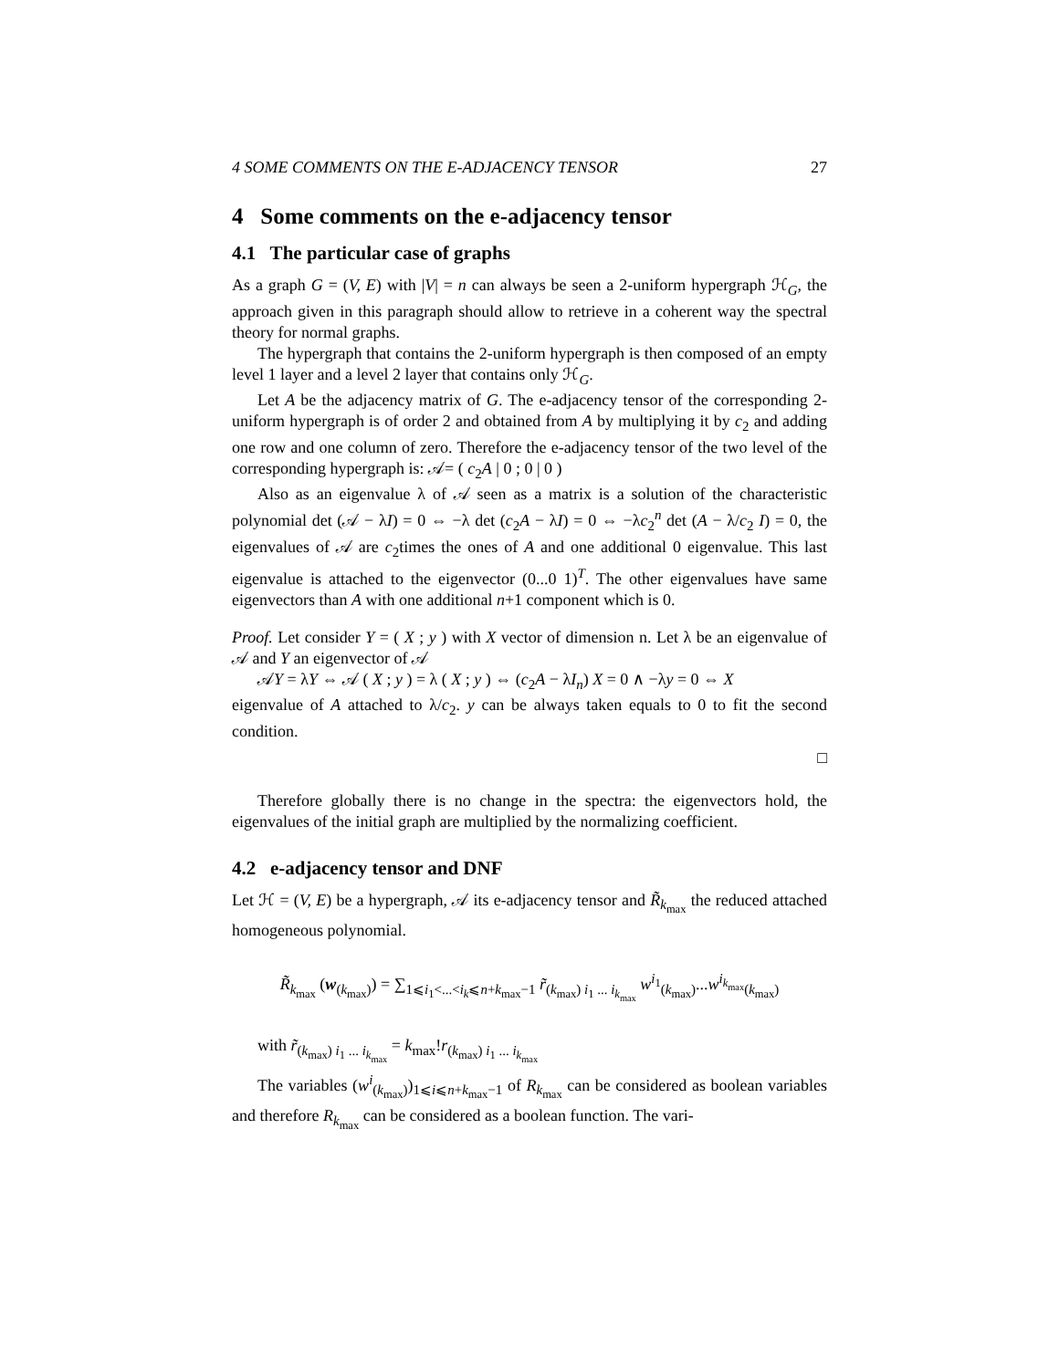4 SOME COMMENTS ON THE E-ADJACENCY TENSOR 27
4 Some comments on the e-adjacency tensor
4.1 The particular case of graphs
As a graph G = (V, E) with |V| = n can always be seen a 2-uniform hypergraph ℋ<sub>G</sub>, the approach given in this paragraph should allow to retrieve in a coherent way the spectral theory for normal graphs.
The hypergraph that contains the 2-uniform hypergraph is then composed of an empty level 1 layer and a level 2 layer that contains only ℋ<sub>G</sub>.
Let A be the adjacency matrix of G. The e-adjacency tensor of the corresponding 2-uniform hypergraph is of order 2 and obtained from A by multiplying it by c<sub>2</sub> and adding one row and one column of zero. Therefore the e-adjacency tensor of the two level of the corresponding hypergraph is: 𝒜= ( c<sub>2</sub>A | 0 ; 0 | 0 )
Also as an eigenvalue λ of 𝒜 seen as a matrix is a solution of the characteristic polynomial det (𝒜 − λI) = 0 ⇔ −λ det (c<sub>2</sub>A − λI) = 0 ⇔ −λc<sub>2</sub><sup>n</sup> det (A − λ/c<sub>2</sub> I) = 0, the eigenvalues of 𝒜 are c<sub>2</sub>times the ones of A and one additional 0 eigenvalue. This last eigenvalue is attached to the eigenvector (0...0 1)<sup>T</sup>. The other eigenvalues have same eigenvectors than A with one additional n+1 component which is 0.
Proof. Let consider Y = ( X ; y ) with X vector of dimension n. Let λ be an eigenvalue of 𝒜 and Y an eigenvector of 𝒜
𝒜Y = λY ⇔ 𝒜 ( X ; y ) = λ ( X ; y ) ⇔ (c<sub>2</sub>A − λI<sub>n</sub>) X = 0 ∧ −λy = 0 ⇔ X
eigenvalue of A attached to λ/c<sub>2</sub>. y can be always taken equals to 0 to fit the second condition.
□
Therefore globally there is no change in the spectra: the eigenvectors hold, the eigenvalues of the initial graph are multiplied by the normalizing coefficient.
4.2 e-adjacency tensor and DNF
Let ℋ = (V, E) be a hypergraph, 𝒜 its e-adjacency tensor and R̃<sub>k<sub>max</sub></sub> the reduced attached homogeneous polynomial.
R̃<sub>k<sub>max</sub></sub> (w<sub>(k<sub>max</sub>)</sub>) = ∑<sub>1⩽i<sub>1</sub><...<i<sub>k</sub>⩽n+k<sub>max</sub>−1</sub> r̃<sub>(k<sub>max</sub>) i<sub>1</sub> ... i<sub>k<sub>max</sub></sub></sub> w<sup>i<sub>1</sub></sup><sub>(k<sub>max</sub>)</sub>...w<sup>i<sub>k<sub>max</sub></sub></sup><sub>(k<sub>max</sub>)</sub>
with r̃<sub>(k<sub>max</sub>) i<sub>1</sub> ... i<sub>k<sub>max</sub></sub></sub> = k<sub>max</sub>!r<sub>(k<sub>max</sub>) i<sub>1</sub> ... i<sub>k<sub>max</sub></sub></sub>
The variables (w<sup>i</sup><sub>(k<sub>max</sub>)</sub>)<sub>1⩽i⩽n+k<sub>max</sub>−1</sub> of R<sub>k<sub>max</sub></sub> can be considered as boolean variables and therefore R<sub>k<sub>max</sub></sub> can be considered as a boolean function. The vari-